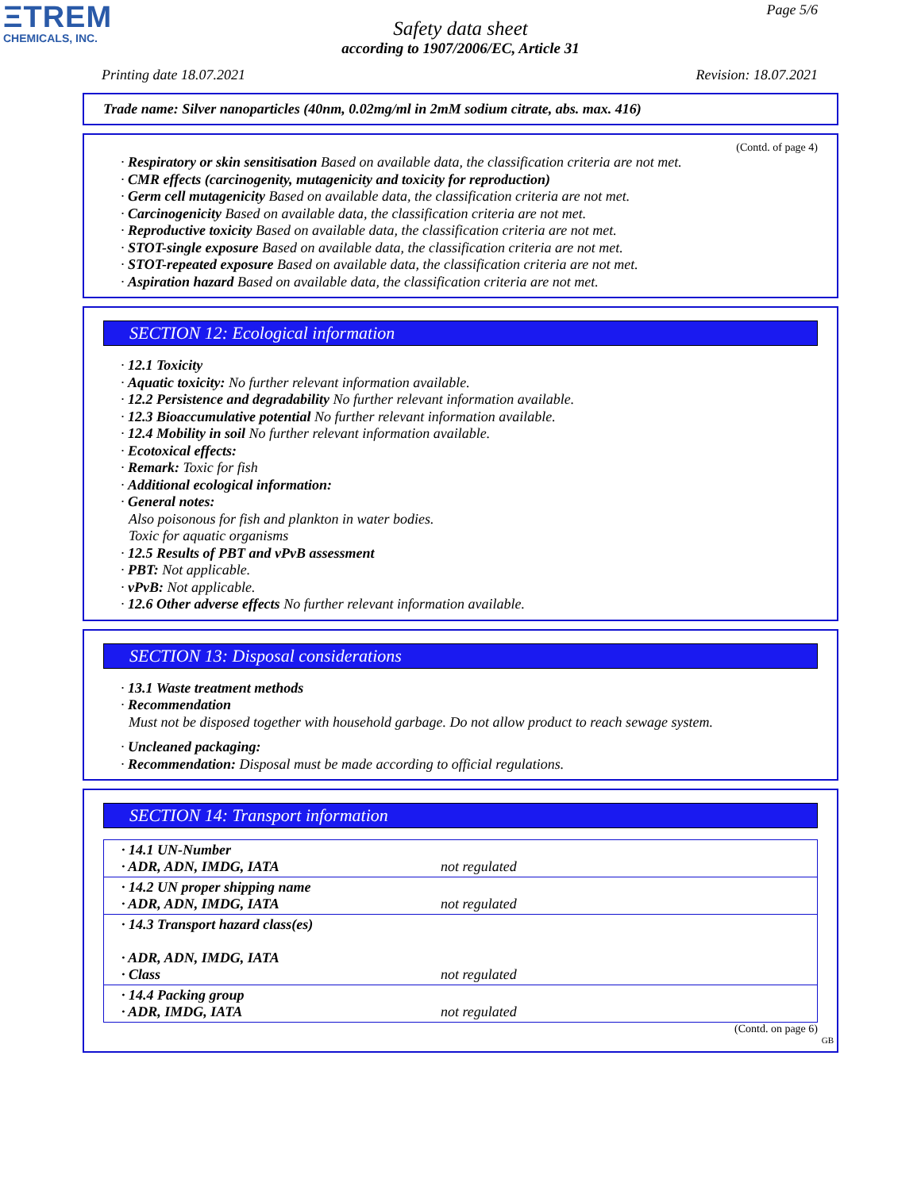ΞTREM
CHEMICALS, INC.
Page 5/6
Safety data sheet
according to 1907/2006/EC, Article 31
Printing date 18.07.2021 Revision: 18.07.2021
Trade name: Silver nanoparticles (40nm, 0.02mg/ml in 2mM sodium citrate, abs. max. 416)
(Contd. of page 4)
· Respiratory or skin sensitisation Based on available data, the classification criteria are not met.
· CMR effects (carcinogenity, mutagenicity and toxicity for reproduction)
· Germ cell mutagenicity Based on available data, the classification criteria are not met.
· Carcinogenicity Based on available data, the classification criteria are not met.
· Reproductive toxicity Based on available data, the classification criteria are not met.
· STOT-single exposure Based on available data, the classification criteria are not met.
· STOT-repeated exposure Based on available data, the classification criteria are not met.
· Aspiration hazard Based on available data, the classification criteria are not met.
SECTION 12: Ecological information
· 12.1 Toxicity
· Aquatic toxicity: No further relevant information available.
· 12.2 Persistence and degradability No further relevant information available.
· 12.3 Bioaccumulative potential No further relevant information available.
· 12.4 Mobility in soil No further relevant information available.
· Ecotoxical effects:
· Remark: Toxic for fish
· Additional ecological information:
· General notes:
Also poisonous for fish and plankton in water bodies.
Toxic for aquatic organisms
· 12.5 Results of PBT and vPvB assessment
· PBT: Not applicable.
· vPvB: Not applicable.
· 12.6 Other adverse effects No further relevant information available.
SECTION 13: Disposal considerations
· 13.1 Waste treatment methods
· Recommendation
Must not be disposed together with household garbage. Do not allow product to reach sewage system.
· Uncleaned packaging:
· Recommendation: Disposal must be made according to official regulations.
SECTION 14: Transport information
| · 14.1 UN-Number · ADR, ADN, IMDG, IATA | not regulated |
| · 14.2 UN proper shipping name · ADR, ADN, IMDG, IATA | not regulated |
| · 14.3 Transport hazard class(es) · ADR, ADN, IMDG, IATA · Class | not regulated |
| · 14.4 Packing group · ADR, IMDG, IATA | not regulated |
(Contd. on page 6)
GB